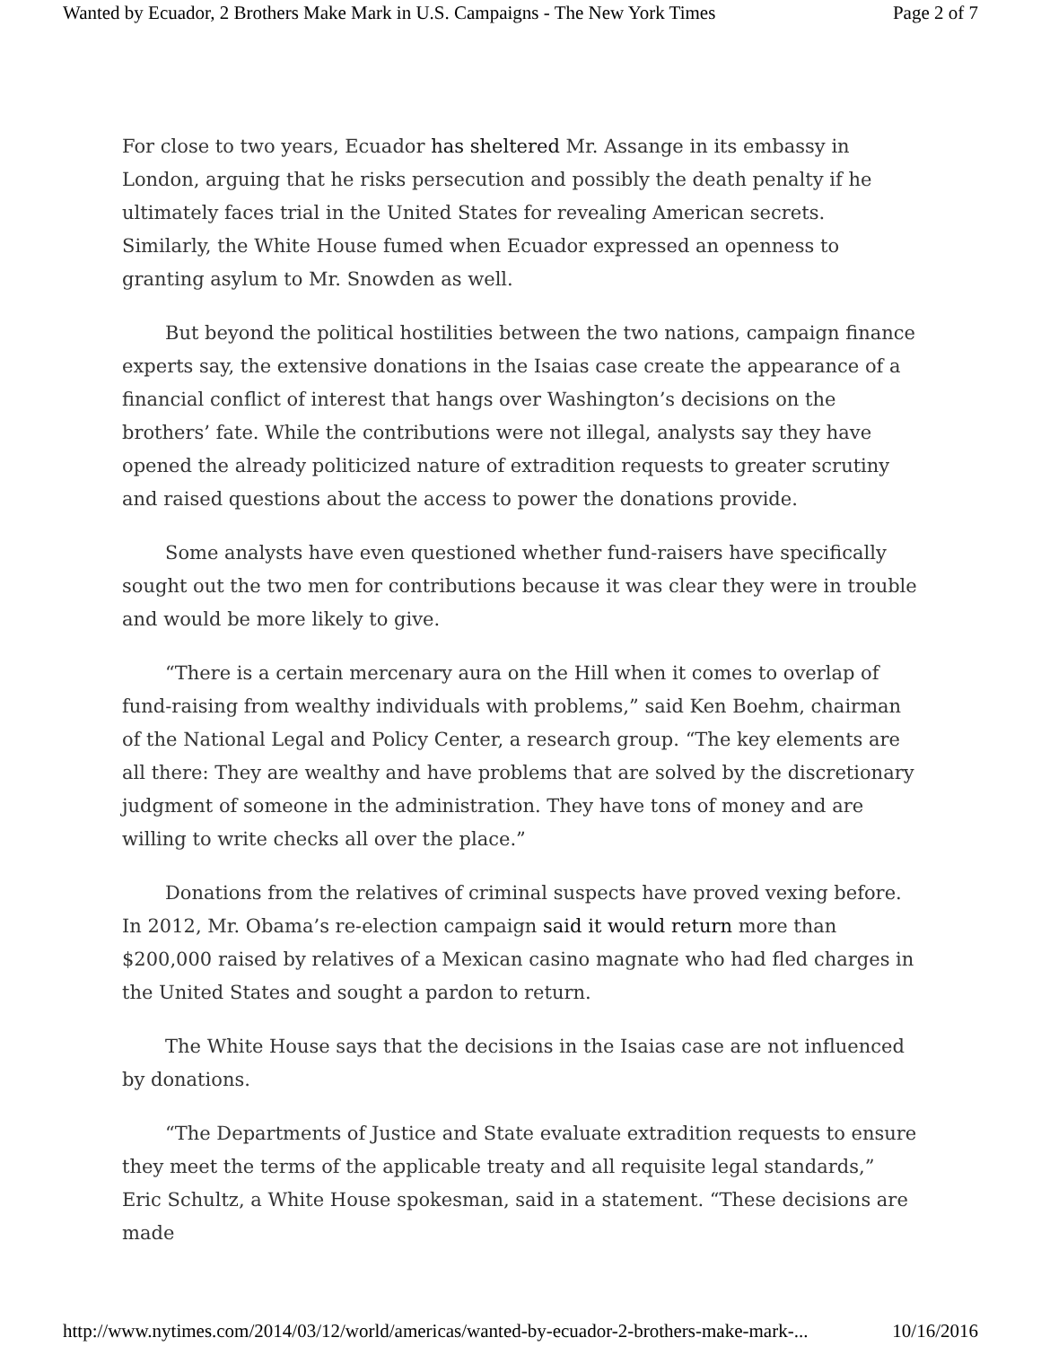Wanted by Ecuador, 2 Brothers Make Mark in U.S. Campaigns - The New York Times Page 2 of 7
For close to two years, Ecuador has sheltered Mr. Assange in its embassy in London, arguing that he risks persecution and possibly the death penalty if he ultimately faces trial in the United States for revealing American secrets. Similarly, the White House fumed when Ecuador expressed an openness to granting asylum to Mr. Snowden as well.
But beyond the political hostilities between the two nations, campaign finance experts say, the extensive donations in the Isaias case create the appearance of a financial conflict of interest that hangs over Washington’s decisions on the brothers’ fate. While the contributions were not illegal, analysts say they have opened the already politicized nature of extradition requests to greater scrutiny and raised questions about the access to power the donations provide.
Some analysts have even questioned whether fund-raisers have specifically sought out the two men for contributions because it was clear they were in trouble and would be more likely to give.
“There is a certain mercenary aura on the Hill when it comes to overlap of fund-raising from wealthy individuals with problems,” said Ken Boehm, chairman of the National Legal and Policy Center, a research group. “The key elements are all there: They are wealthy and have problems that are solved by the discretionary judgment of someone in the administration. They have tons of money and are willing to write checks all over the place.”
Donations from the relatives of criminal suspects have proved vexing before. In 2012, Mr. Obama’s re-election campaign said it would return more than $200,000 raised by relatives of a Mexican casino magnate who had fled charges in the United States and sought a pardon to return.
The White House says that the decisions in the Isaias case are not influenced by donations.
“The Departments of Justice and State evaluate extradition requests to ensure they meet the terms of the applicable treaty and all requisite legal standards,” Eric Schultz, a White House spokesman, said in a statement. “These decisions are made
http://www.nytimes.com/2014/03/12/world/americas/wanted-by-ecuador-2-brothers-make-mark-... 10/16/2016